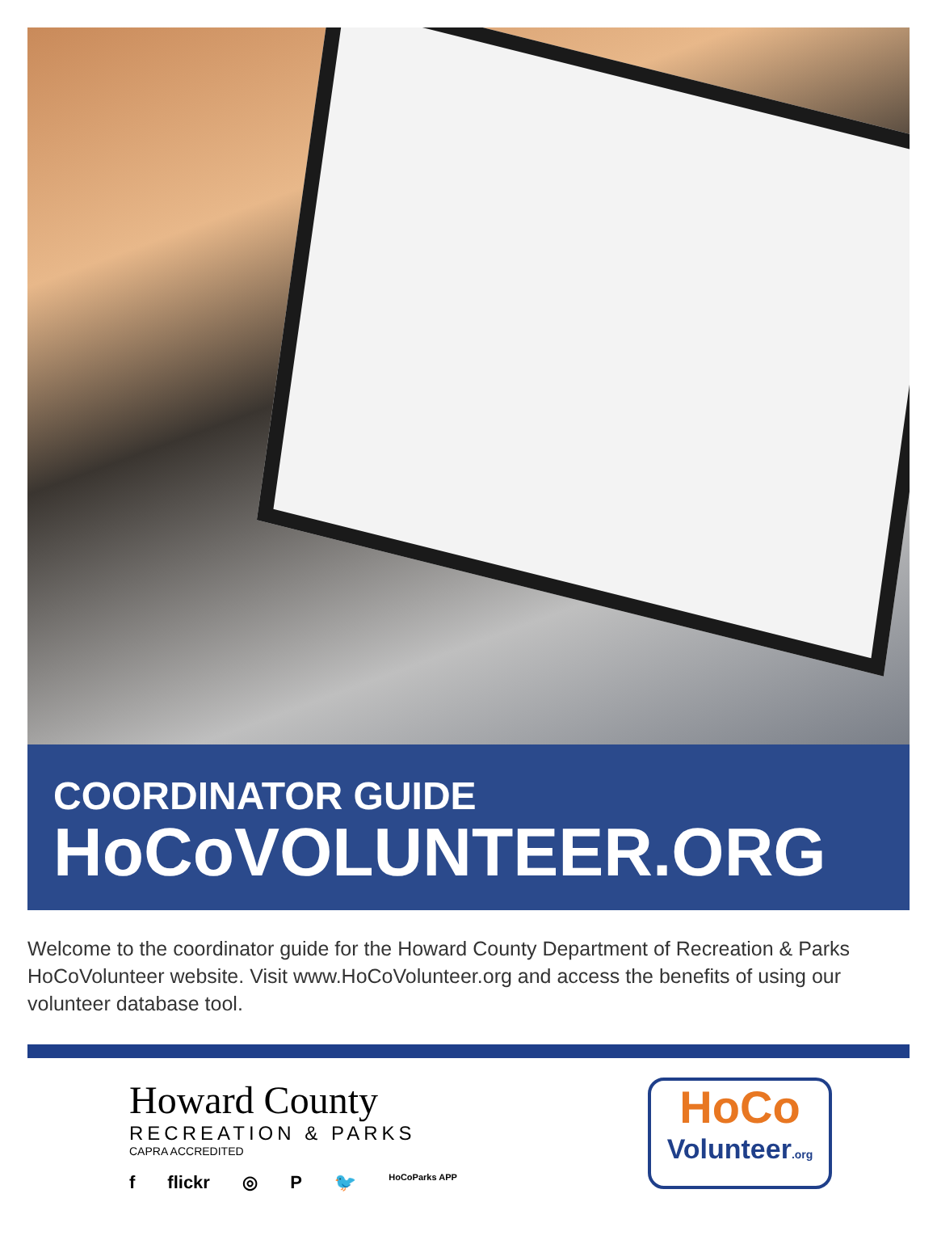COORDINATOR GUIDE
HoCoVOLUNTEER.ORG
Welcome to the coordinator guide for the Howard County Department of Recreation & Parks HoCoVolunteer website. Visit www.HoCoVolunteer.org and access the benefits of using our volunteer database tool.
Howard County
RECREATION & PARKS
CAPRA ACCREDITED
f flickr ◎ P 🐦 HoCoParks APP
HoCo
Volunteer.org